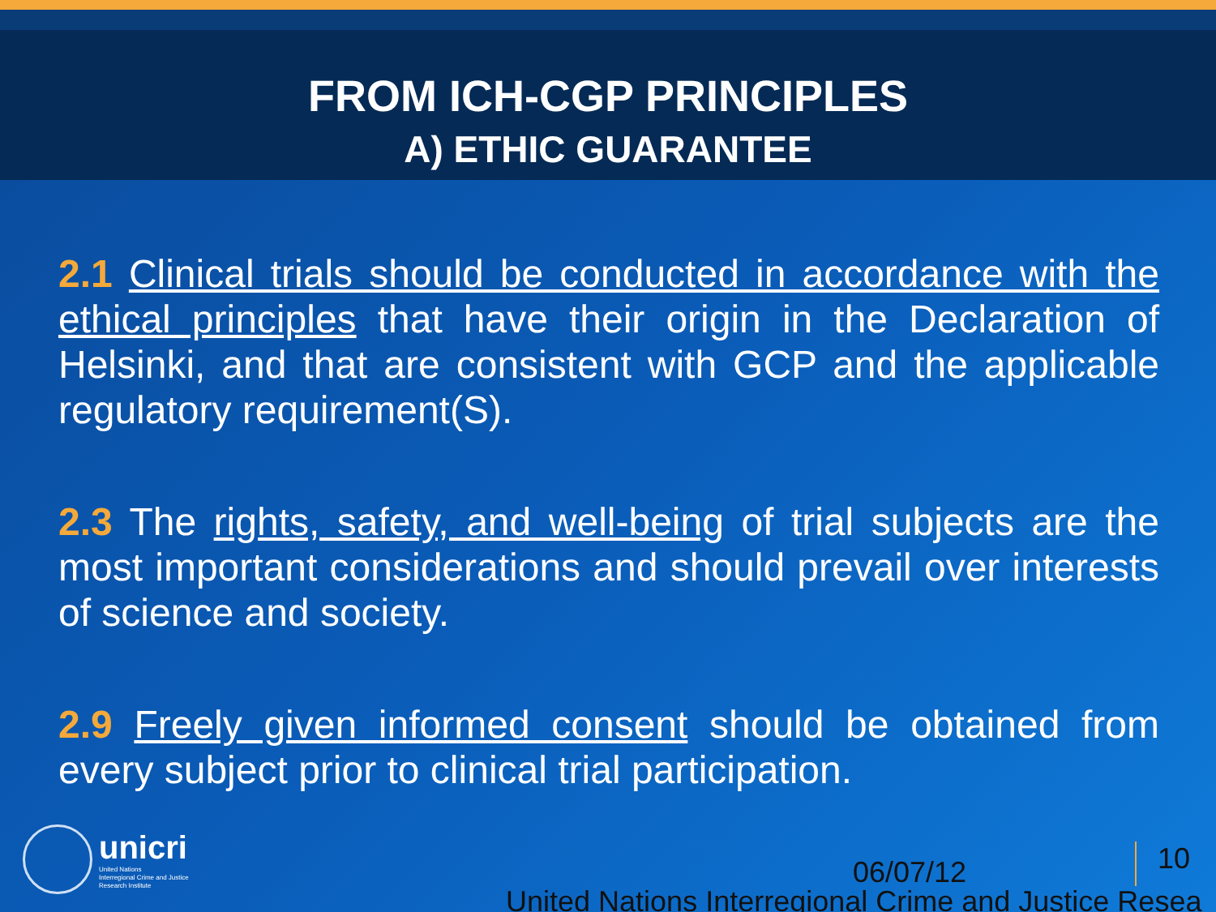FROM ICH-CGP PRINCIPLES
A) ETHIC GUARANTEE
2.1 Clinical trials should be conducted in accordance with the ethical principles that have their origin in the Declaration of Helsinki, and that are consistent with GCP and the applicable regulatory requirement(S).
2.3 The rights, safety, and well-being of trial subjects are the most important considerations and should prevail over interests of science and society.
2.9 Freely given informed consent should be obtained from every subject prior to clinical trial participation.
unicri
United Nations
Interregional Crime and Justice
Research Institute
06/07/12 10
United Nations Interregional Crime and Justice Resea